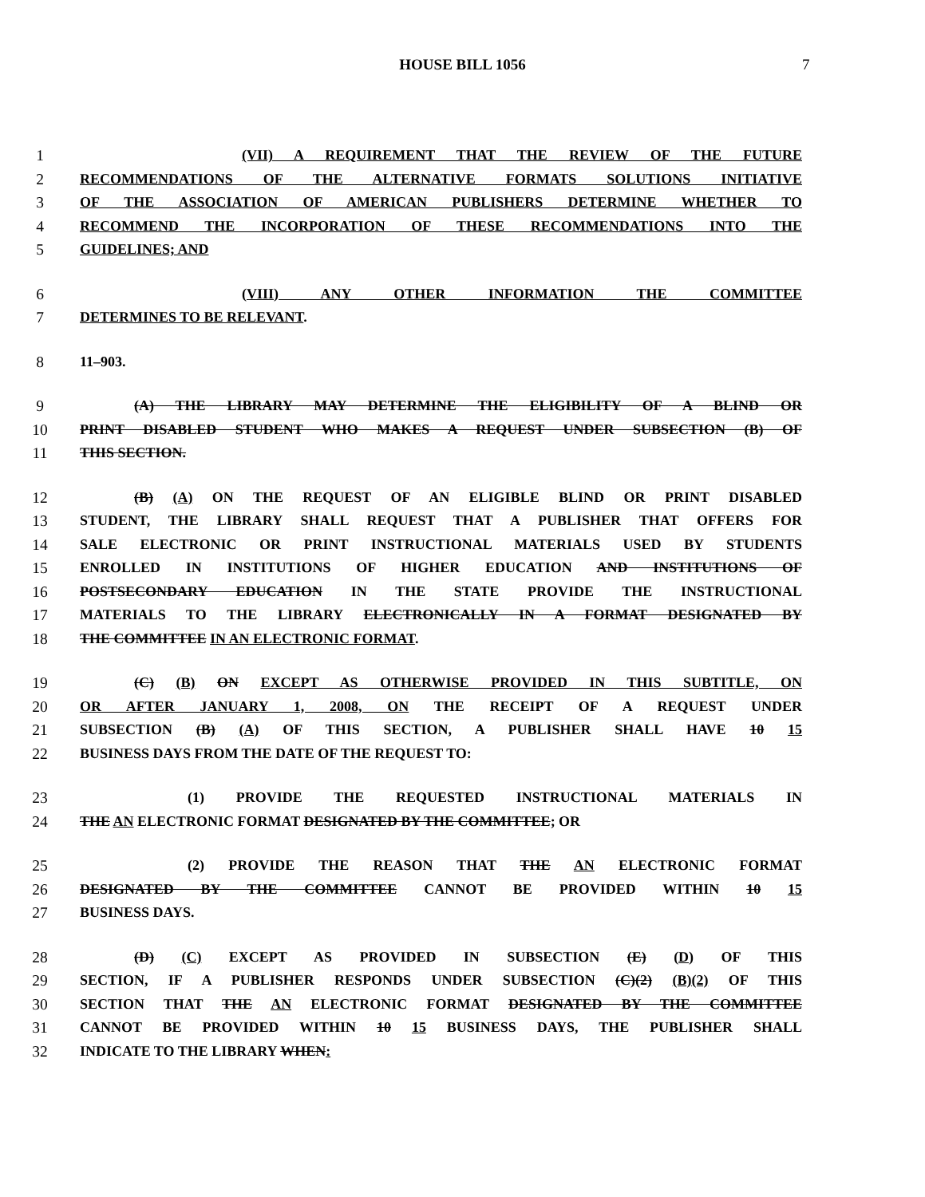HOUSE BILL 1056 7
1 (VII) A REQUIREMENT THAT THE REVIEW OF THE FUTURE
2 RECOMMENDATIONS OF THE ALTERNATIVE FORMATS SOLUTIONS INITIATIVE
3 OF THE ASSOCIATION OF AMERICAN PUBLISHERS DETERMINE WHETHER TO
4 RECOMMEND THE INCORPORATION OF THESE RECOMMENDATIONS INTO THE
5 GUIDELINES; AND
6 (VIII) ANY OTHER INFORMATION THE COMMITTEE
7 DETERMINES TO BE RELEVANT.
8 11–903.
9 (A) THE LIBRARY MAY DETERMINE THE ELIGIBILITY OF A BLIND OR
10 PRINT DISABLED STUDENT WHO MAKES A REQUEST UNDER SUBSECTION (B) OF
11 THIS SECTION.
12 (B) (A) ON THE REQUEST OF AN ELIGIBLE BLIND OR PRINT DISABLED
13 STUDENT, THE LIBRARY SHALL REQUEST THAT A PUBLISHER THAT OFFERS FOR
14 SALE ELECTRONIC OR PRINT INSTRUCTIONAL MATERIALS USED BY STUDENTS
15 ENROLLED IN INSTITUTIONS OF HIGHER EDUCATION AND INSTITUTIONS OF
16 POSTSECONDARY EDUCATION IN THE STATE PROVIDE THE INSTRUCTIONAL
17 MATERIALS TO THE LIBRARY ELECTRONICALLY IN A FORMAT DESIGNATED BY
18 THE COMMITTEE IN AN ELECTRONIC FORMAT.
19 (C) (B) ON EXCEPT AS OTHERWISE PROVIDED IN THIS SUBTITLE, ON
20 OR AFTER JANUARY 1, 2008, ON THE RECEIPT OF A REQUEST UNDER
21 SUBSECTION (B) (A) OF THIS SECTION, A PUBLISHER SHALL HAVE 10 15
22 BUSINESS DAYS FROM THE DATE OF THE REQUEST TO:
23 (1) PROVIDE THE REQUESTED INSTRUCTIONAL MATERIALS IN
24 THE AN ELECTRONIC FORMAT DESIGNATED BY THE COMMITTEE; OR
25 (2) PROVIDE THE REASON THAT THE AN ELECTRONIC FORMAT
26 DESIGNATED BY THE COMMITTEE CANNOT BE PROVIDED WITHIN 10 15
27 BUSINESS DAYS.
28 (D) (C) EXCEPT AS PROVIDED IN SUBSECTION (E) (D) OF THIS
29 SECTION, IF A PUBLISHER RESPONDS UNDER SUBSECTION (C)(2) (B)(2) OF THIS
30 SECTION THAT THE AN ELECTRONIC FORMAT DESIGNATED BY THE COMMITTEE
31 CANNOT BE PROVIDED WITHIN 10 15 BUSINESS DAYS, THE PUBLISHER SHALL
32 INDICATE TO THE LIBRARY WHEN: